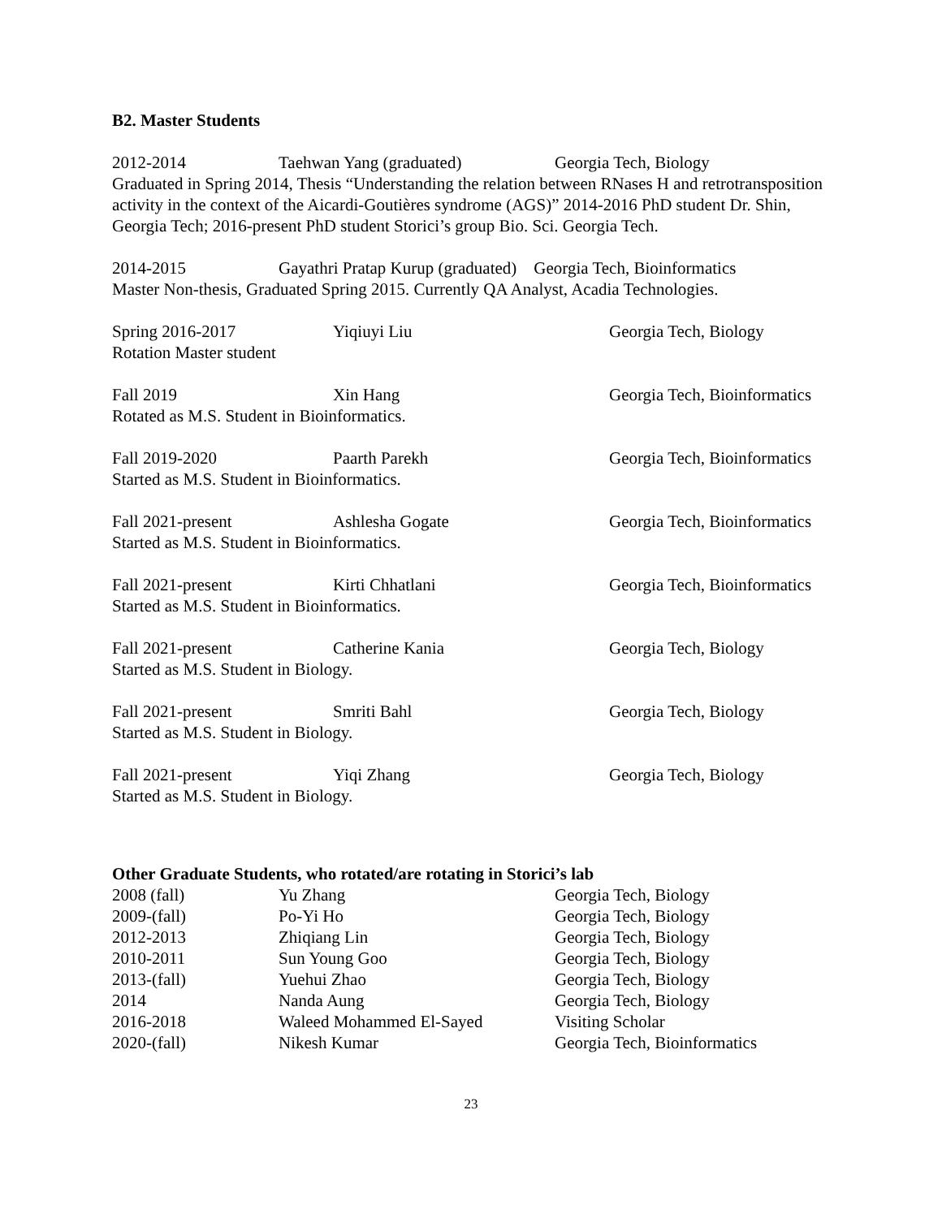B2. Master Students
2012-2014 Taehwan Yang (graduated) Georgia Tech, Biology
Graduated in Spring 2014, Thesis “Understanding the relation between RNases H and retrotransposition activity in the context of the Aicardi-Goutières syndrome (AGS)” 2014-2016 PhD student Dr. Shin, Georgia Tech; 2016-present PhD student Storici’s group Bio. Sci. Georgia Tech.
2014-2015 Gayathri Pratap Kurup (graduated) Georgia Tech, Bioinformatics
Master Non-thesis, Graduated Spring 2015. Currently QA Analyst, Acadia Technologies.
Spring 2016-2017 Yiqiuyi Liu Georgia Tech, Biology
Rotation Master student
Fall 2019 Xin Hang Georgia Tech, Bioinformatics
Rotated as M.S. Student in Bioinformatics.
Fall 2019-2020 Paarth Parekh Georgia Tech, Bioinformatics
Started as M.S. Student in Bioinformatics.
Fall 2021-present Ashlesha Gogate Georgia Tech, Bioinformatics
Started as M.S. Student in Bioinformatics.
Fall 2021-present Kirti Chhatlani Georgia Tech, Bioinformatics
Started as M.S. Student in Bioinformatics.
Fall 2021-present Catherine Kania Georgia Tech, Biology
Started as M.S. Student in Biology.
Fall 2021-present Smriti Bahl Georgia Tech, Biology
Started as M.S. Student in Biology.
Fall 2021-present Yiqi Zhang Georgia Tech, Biology
Started as M.S. Student in Biology.
Other Graduate Students, who rotated/are rotating in Storici’s lab
| 2008 (fall) | Yu Zhang | Georgia Tech, Biology |
| 2009-(fall) | Po-Yi Ho | Georgia Tech, Biology |
| 2012-2013 | Zhiqiang Lin | Georgia Tech, Biology |
| 2010-2011 | Sun Young Goo | Georgia Tech, Biology |
| 2013-(fall) | Yuehui Zhao | Georgia Tech, Biology |
| 2014 | Nanda Aung | Georgia Tech, Biology |
| 2016-2018 | Waleed Mohammed El-Sayed | Visiting Scholar |
| 2020-(fall) | Nikesh Kumar | Georgia Tech, Bioinformatics |
23